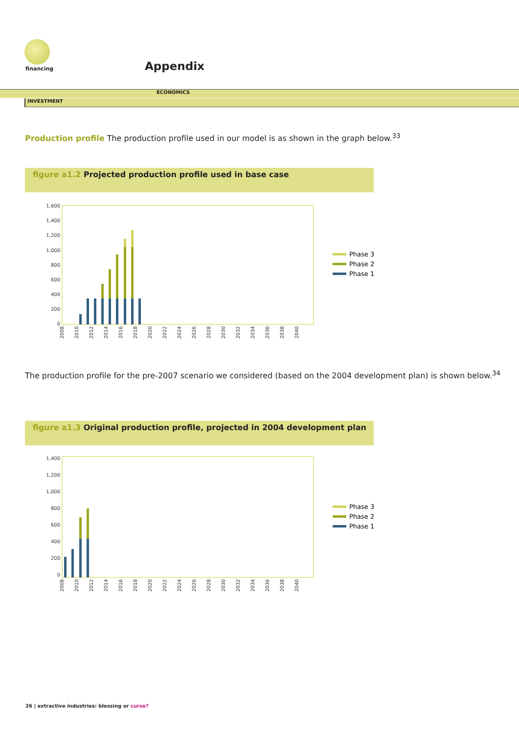financing Appendix
ECONOMICS
INVESTMENT
Production profile The production profile used in our model is as shown in the graph below.<sup>33</sup>
figure a1.2 Projected production profile used in base case
0
200
400
600
800
1,000
1,200
1,400
1,600
2008
2010
2012
2014
2016
2018
2020
2022
2024
2026
2028
2030
2032
2034
2036
2038
2040
Phase 3
Phase 2
Phase 1
The production profile for the pre-2007 scenario we considered (based on the 2004 development plan) is shown below.<sup>34</sup>
figure a1.3 Original production profile, projected in 2004 development plan
0
200
400
600
800
1,000
1,200
1,400
2008
2010
2012
2014
2016
2018
2020
2022
2024
2026
2028
2030
2032
2034
2036
2038
2040
Phase 3
Phase 2
Phase 1
26 | extractive industries: blessing or curse?